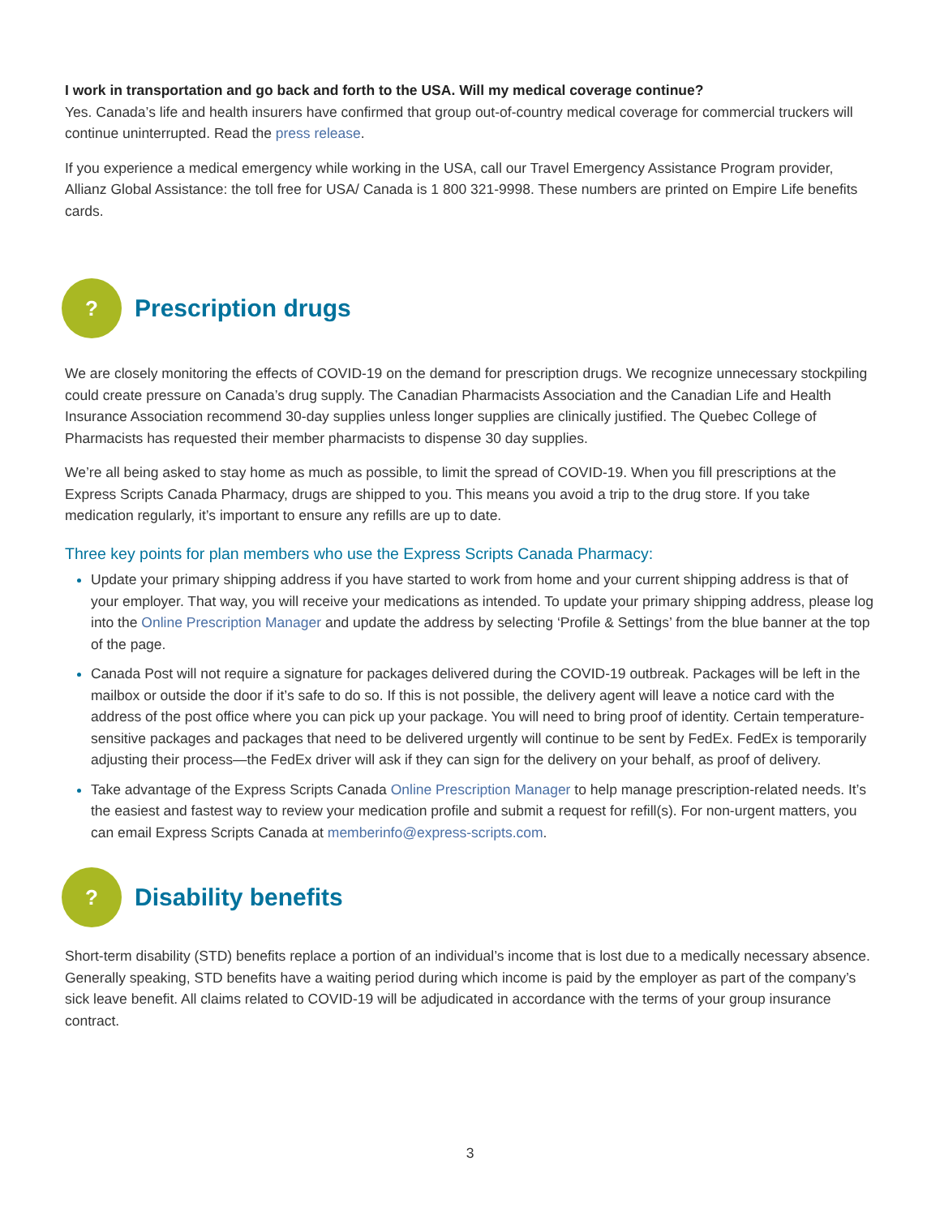I work in transportation and go back and forth to the USA. Will my medical coverage continue?
Yes. Canada’s life and health insurers have confirmed that group out-of-country medical coverage for commercial truckers will continue uninterrupted. Read the press release.
If you experience a medical emergency while working in the USA, call our Travel Emergency Assistance Program provider, Allianz Global Assistance: the toll free for USA/ Canada is 1 800 321-9998. These numbers are printed on Empire Life benefits cards.
?
Prescription drugs
We are closely monitoring the effects of COVID-19 on the demand for prescription drugs. We recognize unnecessary stockpiling could create pressure on Canada’s drug supply. The Canadian Pharmacists Association and the Canadian Life and Health Insurance Association recommend 30-day supplies unless longer supplies are clinically justified. The Quebec College of Pharmacists has requested their member pharmacists to dispense 30 day supplies.
We’re all being asked to stay home as much as possible, to limit the spread of COVID-19. When you fill prescriptions at the Express Scripts Canada Pharmacy, drugs are shipped to you. This means you avoid a trip to the drug store. If you take medication regularly, it’s important to ensure any refills are up to date.
Three key points for plan members who use the Express Scripts Canada Pharmacy:
Update your primary shipping address if you have started to work from home and your current shipping address is that of your employer. That way, you will receive your medications as intended. To update your primary shipping address, please log into the Online Prescription Manager and update the address by selecting ‘Profile & Settings’ from the blue banner at the top of the page.
Canada Post will not require a signature for packages delivered during the COVID-19 outbreak. Packages will be left in the mailbox or outside the door if it’s safe to do so. If this is not possible, the delivery agent will leave a notice card with the address of the post office where you can pick up your package. You will need to bring proof of identity. Certain temperature-sensitive packages and packages that need to be delivered urgently will continue to be sent by FedEx. FedEx is temporarily adjusting their process—the FedEx driver will ask if they can sign for the delivery on your behalf, as proof of delivery.
Take advantage of the Express Scripts Canada Online Prescription Manager to help manage prescription-related needs. It’s the easiest and fastest way to review your medication profile and submit a request for refill(s). For non-urgent matters, you can email Express Scripts Canada at memberinfo@express-scripts.com.
?
Disability benefits
Short-term disability (STD) benefits replace a portion of an individual’s income that is lost due to a medically necessary absence. Generally speaking, STD benefits have a waiting period during which income is paid by the employer as part of the company’s sick leave benefit. All claims related to COVID-19 will be adjudicated in accordance with the terms of your group insurance contract.
3